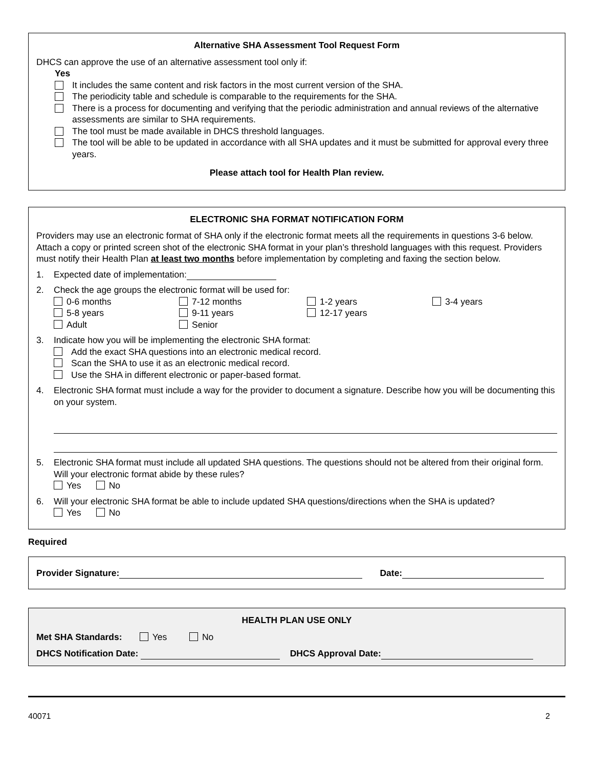Alternative SHA Assessment Tool Request Form
DHCS can approve the use of an alternative assessment tool only if:
Yes
It includes the same content and risk factors in the most current version of the SHA.
The periodicity table and schedule is comparable to the requirements for the SHA.
There is a process for documenting and verifying that the periodic administration and annual reviews of the alternative assessments are similar to SHA requirements.
The tool must be made available in DHCS threshold languages.
The tool will be able to be updated in accordance with all SHA updates and it must be submitted for approval every three years.
Please attach tool for Health Plan review.
ELECTRONIC SHA FORMAT NOTIFICATION FORM
Providers may use an electronic format of SHA only if the electronic format meets all the requirements in questions 3-6 below. Attach a copy or printed screen shot of the electronic SHA format in your plan’s threshold languages with this request. Providers must notify their Health Plan at least two months before implementation by completing and faxing the section below.
1. Expected date of implementation:
2. Check the age groups the electronic format will be used for:
0-6 months 7-12 months 1-2 years 3-4 years 5-8 years 9-11 years 12-17 years Adult Senior
3. Indicate how you will be implementing the electronic SHA format:
Add the exact SHA questions into an electronic medical record.
Scan the SHA to use it as an electronic medical record.
Use the SHA in different electronic or paper-based format.
4. Electronic SHA format must include a way for the provider to document a signature. Describe how you will be documenting this on your system.
5. Electronic SHA format must include all updated SHA questions. The questions should not be altered from their original form. Will your electronic format abide by these rules?
Yes No
6. Will your electronic SHA format be able to include updated SHA questions/directions when the SHA is updated?
Yes No
Required
Provider Signature: Date:
HEALTH PLAN USE ONLY
Met SHA Standards: Yes No
DHCS Notification Date: DHCS Approval Date:
40071 2